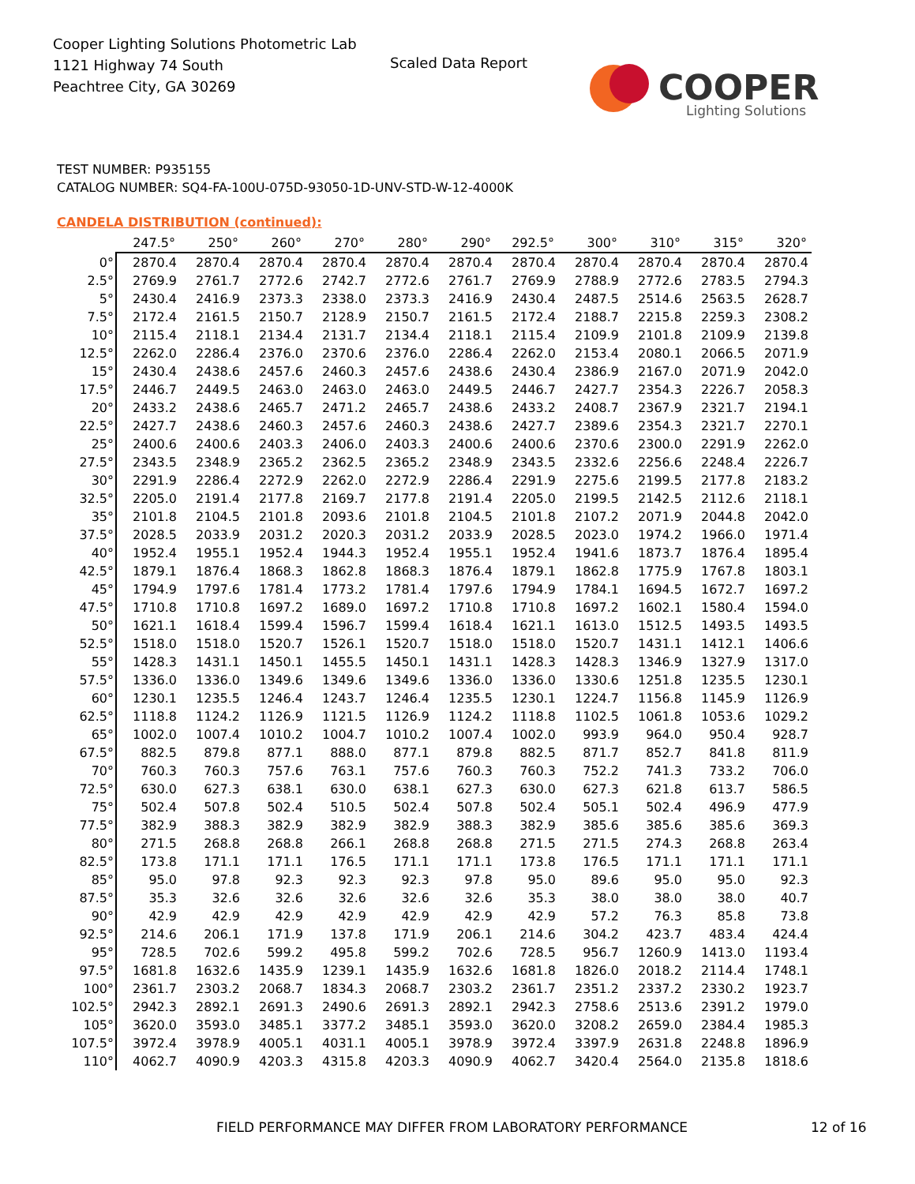Cooper Lighting Solutions Photometric Lab
1121 Highway 74 South
Peachtree City, GA 30269
Scaled Data Report
COOPER
Lighting Solutions
TEST NUMBER: P935155
CATALOG NUMBER: SQ4-FA-100U-075D-93050-1D-UNV-STD-W-12-4000K
CANDELA DISTRIBUTION (continued):
| | 247.5° | 250° | 260° | 270° | 280° | 290° | 292.5° | 300° | 310° | 315° | 320° |
| --- | --- | --- | --- | --- | --- | --- | --- | --- | --- | --- | --- |
| 0° | 2870.4 | 2870.4 | 2870.4 | 2870.4 | 2870.4 | 2870.4 | 2870.4 | 2870.4 | 2870.4 | 2870.4 | 2870.4 |
| 2.5° | 2769.9 | 2761.7 | 2772.6 | 2742.7 | 2772.6 | 2761.7 | 2769.9 | 2788.9 | 2772.6 | 2783.5 | 2794.3 |
| 5° | 2430.4 | 2416.9 | 2373.3 | 2338.0 | 2373.3 | 2416.9 | 2430.4 | 2487.5 | 2514.6 | 2563.5 | 2628.7 |
| 7.5° | 2172.4 | 2161.5 | 2150.7 | 2128.9 | 2150.7 | 2161.5 | 2172.4 | 2188.7 | 2215.8 | 2259.3 | 2308.2 |
| 10° | 2115.4 | 2118.1 | 2134.4 | 2131.7 | 2134.4 | 2118.1 | 2115.4 | 2109.9 | 2101.8 | 2109.9 | 2139.8 |
| 12.5° | 2262.0 | 2286.4 | 2376.0 | 2370.6 | 2376.0 | 2286.4 | 2262.0 | 2153.4 | 2080.1 | 2066.5 | 2071.9 |
| 15° | 2430.4 | 2438.6 | 2457.6 | 2460.3 | 2457.6 | 2438.6 | 2430.4 | 2386.9 | 2167.0 | 2071.9 | 2042.0 |
| 17.5° | 2446.7 | 2449.5 | 2463.0 | 2463.0 | 2463.0 | 2449.5 | 2446.7 | 2427.7 | 2354.3 | 2226.7 | 2058.3 |
| 20° | 2433.2 | 2438.6 | 2465.7 | 2471.2 | 2465.7 | 2438.6 | 2433.2 | 2408.7 | 2367.9 | 2321.7 | 2194.1 |
| 22.5° | 2427.7 | 2438.6 | 2460.3 | 2457.6 | 2460.3 | 2438.6 | 2427.7 | 2389.6 | 2354.3 | 2321.7 | 2270.1 |
| 25° | 2400.6 | 2400.6 | 2403.3 | 2406.0 | 2403.3 | 2400.6 | 2400.6 | 2370.6 | 2300.0 | 2291.9 | 2262.0 |
| 27.5° | 2343.5 | 2348.9 | 2365.2 | 2362.5 | 2365.2 | 2348.9 | 2343.5 | 2332.6 | 2256.6 | 2248.4 | 2226.7 |
| 30° | 2291.9 | 2286.4 | 2272.9 | 2262.0 | 2272.9 | 2286.4 | 2291.9 | 2275.6 | 2199.5 | 2177.8 | 2183.2 |
| 32.5° | 2205.0 | 2191.4 | 2177.8 | 2169.7 | 2177.8 | 2191.4 | 2205.0 | 2199.5 | 2142.5 | 2112.6 | 2118.1 |
| 35° | 2101.8 | 2104.5 | 2101.8 | 2093.6 | 2101.8 | 2104.5 | 2101.8 | 2107.2 | 2071.9 | 2044.8 | 2042.0 |
| 37.5° | 2028.5 | 2033.9 | 2031.2 | 2020.3 | 2031.2 | 2033.9 | 2028.5 | 2023.0 | 1974.2 | 1966.0 | 1971.4 |
| 40° | 1952.4 | 1955.1 | 1952.4 | 1944.3 | 1952.4 | 1955.1 | 1952.4 | 1941.6 | 1873.7 | 1876.4 | 1895.4 |
| 42.5° | 1879.1 | 1876.4 | 1868.3 | 1862.8 | 1868.3 | 1876.4 | 1879.1 | 1862.8 | 1775.9 | 1767.8 | 1803.1 |
| 45° | 1794.9 | 1797.6 | 1781.4 | 1773.2 | 1781.4 | 1797.6 | 1794.9 | 1784.1 | 1694.5 | 1672.7 | 1697.2 |
| 47.5° | 1710.8 | 1710.8 | 1697.2 | 1689.0 | 1697.2 | 1710.8 | 1710.8 | 1697.2 | 1602.1 | 1580.4 | 1594.0 |
| 50° | 1621.1 | 1618.4 | 1599.4 | 1596.7 | 1599.4 | 1618.4 | 1621.1 | 1613.0 | 1512.5 | 1493.5 | 1493.5 |
| 52.5° | 1518.0 | 1518.0 | 1520.7 | 1526.1 | 1520.7 | 1518.0 | 1518.0 | 1520.7 | 1431.1 | 1412.1 | 1406.6 |
| 55° | 1428.3 | 1431.1 | 1450.1 | 1455.5 | 1450.1 | 1431.1 | 1428.3 | 1428.3 | 1346.9 | 1327.9 | 1317.0 |
| 57.5° | 1336.0 | 1336.0 | 1349.6 | 1349.6 | 1349.6 | 1336.0 | 1336.0 | 1330.6 | 1251.8 | 1235.5 | 1230.1 |
| 60° | 1230.1 | 1235.5 | 1246.4 | 1243.7 | 1246.4 | 1235.5 | 1230.1 | 1224.7 | 1156.8 | 1145.9 | 1126.9 |
| 62.5° | 1118.8 | 1124.2 | 1126.9 | 1121.5 | 1126.9 | 1124.2 | 1118.8 | 1102.5 | 1061.8 | 1053.6 | 1029.2 |
| 65° | 1002.0 | 1007.4 | 1010.2 | 1004.7 | 1010.2 | 1007.4 | 1002.0 | 993.9 | 964.0 | 950.4 | 928.7 |
| 67.5° | 882.5 | 879.8 | 877.1 | 888.0 | 877.1 | 879.8 | 882.5 | 871.7 | 852.7 | 841.8 | 811.9 |
| 70° | 760.3 | 760.3 | 757.6 | 763.1 | 757.6 | 760.3 | 760.3 | 752.2 | 741.3 | 733.2 | 706.0 |
| 72.5° | 630.0 | 627.3 | 638.1 | 630.0 | 638.1 | 627.3 | 630.0 | 627.3 | 621.8 | 613.7 | 586.5 |
| 75° | 502.4 | 507.8 | 502.4 | 510.5 | 502.4 | 507.8 | 502.4 | 505.1 | 502.4 | 496.9 | 477.9 |
| 77.5° | 382.9 | 388.3 | 382.9 | 382.9 | 382.9 | 388.3 | 382.9 | 385.6 | 385.6 | 385.6 | 369.3 |
| 80° | 271.5 | 268.8 | 268.8 | 266.1 | 268.8 | 268.8 | 271.5 | 271.5 | 274.3 | 268.8 | 263.4 |
| 82.5° | 173.8 | 171.1 | 171.1 | 176.5 | 171.1 | 171.1 | 173.8 | 176.5 | 171.1 | 171.1 | 171.1 |
| 85° | 95.0 | 97.8 | 92.3 | 92.3 | 92.3 | 97.8 | 95.0 | 89.6 | 95.0 | 95.0 | 92.3 |
| 87.5° | 35.3 | 32.6 | 32.6 | 32.6 | 32.6 | 32.6 | 35.3 | 38.0 | 38.0 | 38.0 | 40.7 |
| 90° | 42.9 | 42.9 | 42.9 | 42.9 | 42.9 | 42.9 | 42.9 | 57.2 | 76.3 | 85.8 | 73.8 |
| 92.5° | 214.6 | 206.1 | 171.9 | 137.8 | 171.9 | 206.1 | 214.6 | 304.2 | 423.7 | 483.4 | 424.4 |
| 95° | 728.5 | 702.6 | 599.2 | 495.8 | 599.2 | 702.6 | 728.5 | 956.7 | 1260.9 | 1413.0 | 1193.4 |
| 97.5° | 1681.8 | 1632.6 | 1435.9 | 1239.1 | 1435.9 | 1632.6 | 1681.8 | 1826.0 | 2018.2 | 2114.4 | 1748.1 |
| 100° | 2361.7 | 2303.2 | 2068.7 | 1834.3 | 2068.7 | 2303.2 | 2361.7 | 2351.2 | 2337.2 | 2330.2 | 1923.7 |
| 102.5° | 2942.3 | 2892.1 | 2691.3 | 2490.6 | 2691.3 | 2892.1 | 2942.3 | 2758.6 | 2513.6 | 2391.2 | 1979.0 |
| 105° | 3620.0 | 3593.0 | 3485.1 | 3377.2 | 3485.1 | 3593.0 | 3620.0 | 3208.2 | 2659.0 | 2384.4 | 1985.3 |
| 107.5° | 3972.4 | 3978.9 | 4005.1 | 4031.1 | 4005.1 | 3978.9 | 3972.4 | 3397.9 | 2631.8 | 2248.8 | 1896.9 |
| 110° | 4062.7 | 4090.9 | 4203.3 | 4315.8 | 4203.3 | 4090.9 | 4062.7 | 3420.4 | 2564.0 | 2135.8 | 1818.6 |
FIELD PERFORMANCE MAY DIFFER FROM LABORATORY PERFORMANCE
12 of 16